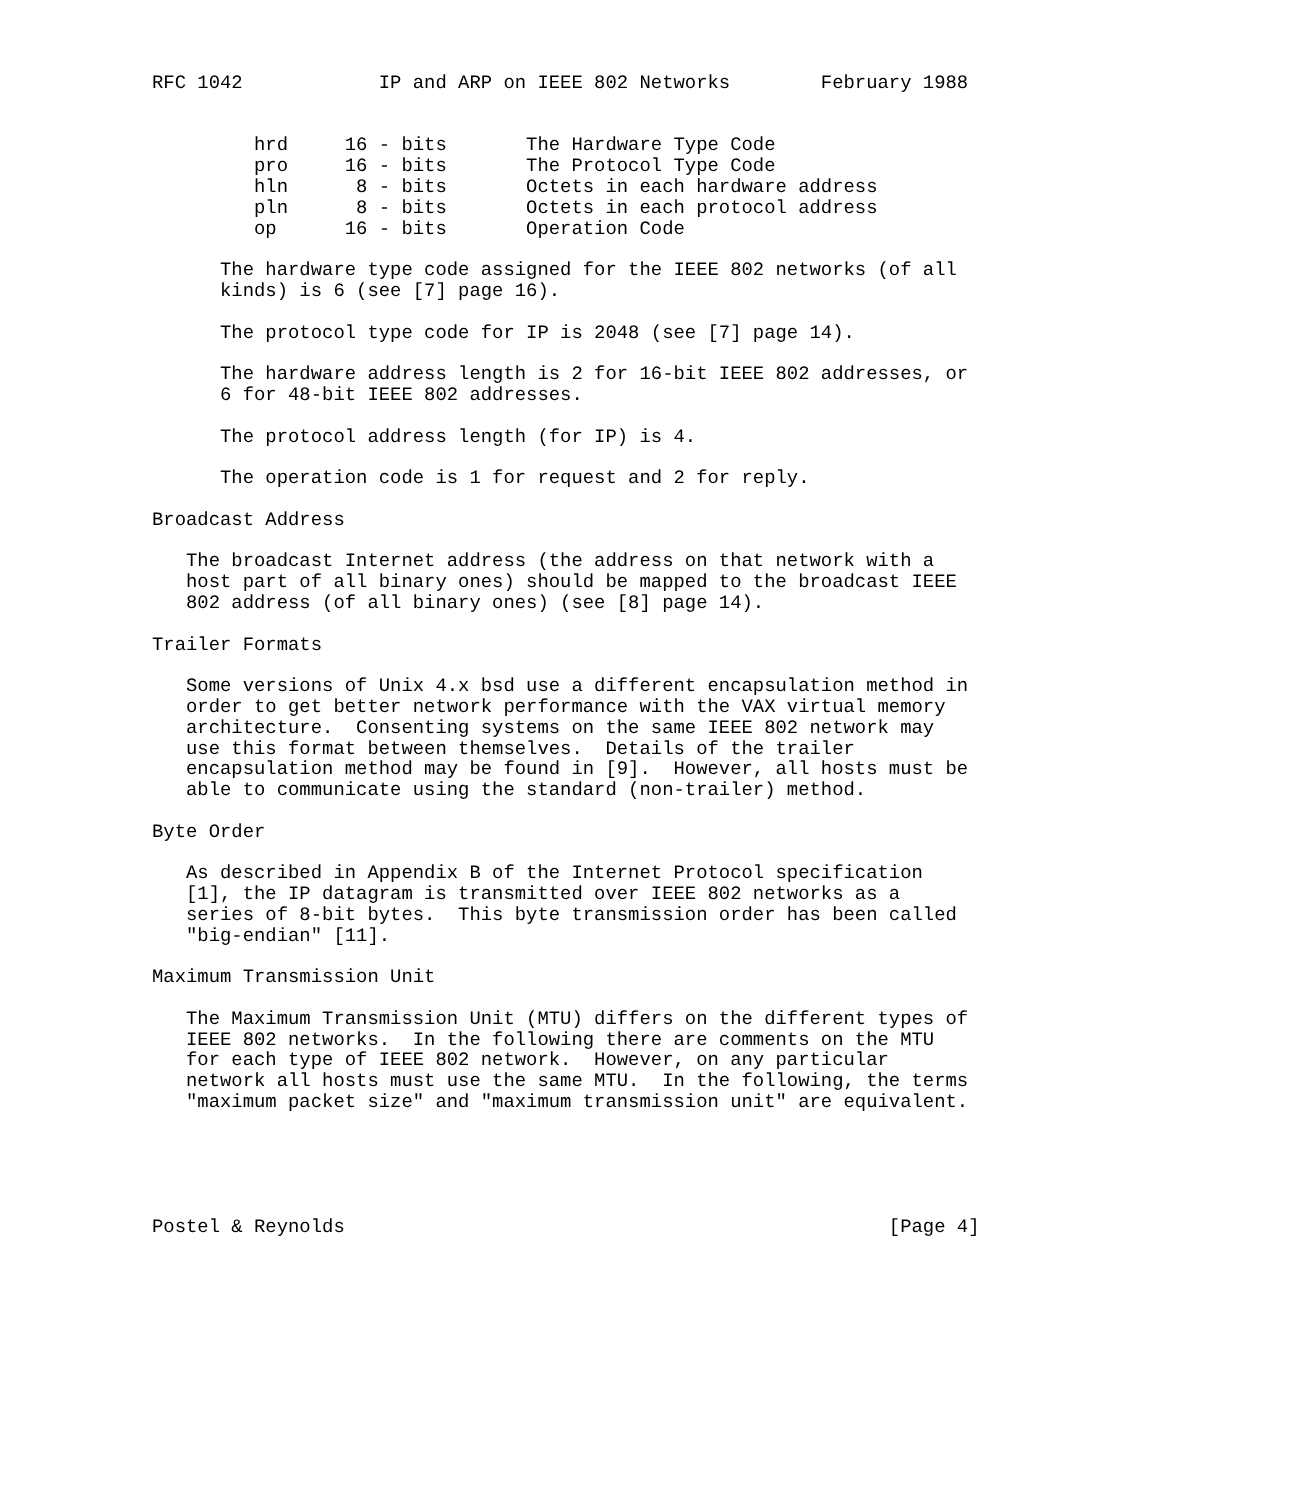RFC 1042            IP and ARP on IEEE 802 Networks        February 1988


         hrd     16 - bits       The Hardware Type Code
         pro     16 - bits       The Protocol Type Code
         hln      8 - bits       Octets in each hardware address
         pln      8 - bits       Octets in each protocol address
         op      16 - bits       Operation Code

      The hardware type code assigned for the IEEE 802 networks (of all
      kinds) is 6 (see [7] page 16).

      The protocol type code for IP is 2048 (see [7] page 14).

      The hardware address length is 2 for 16-bit IEEE 802 addresses, or
      6 for 48-bit IEEE 802 addresses.

      The protocol address length (for IP) is 4.

      The operation code is 1 for request and 2 for reply.

Broadcast Address

   The broadcast Internet address (the address on that network with a
   host part of all binary ones) should be mapped to the broadcast IEEE
   802 address (of all binary ones) (see [8] page 14).

Trailer Formats

   Some versions of Unix 4.x bsd use a different encapsulation method in
   order to get better network performance with the VAX virtual memory
   architecture.  Consenting systems on the same IEEE 802 network may
   use this format between themselves.  Details of the trailer
   encapsulation method may be found in [9].  However, all hosts must be
   able to communicate using the standard (non-trailer) method.

Byte Order

   As described in Appendix B of the Internet Protocol specification
   [1], the IP datagram is transmitted over IEEE 802 networks as a
   series of 8-bit bytes.  This byte transmission order has been called
   "big-endian" [11].

Maximum Transmission Unit

   The Maximum Transmission Unit (MTU) differs on the different types of
   IEEE 802 networks.  In the following there are comments on the MTU
   for each type of IEEE 802 network.  However, on any particular
   network all hosts must use the same MTU.  In the following, the terms
   "maximum packet size" and "maximum transmission unit" are equivalent.





Postel & Reynolds                                                [Page 4]